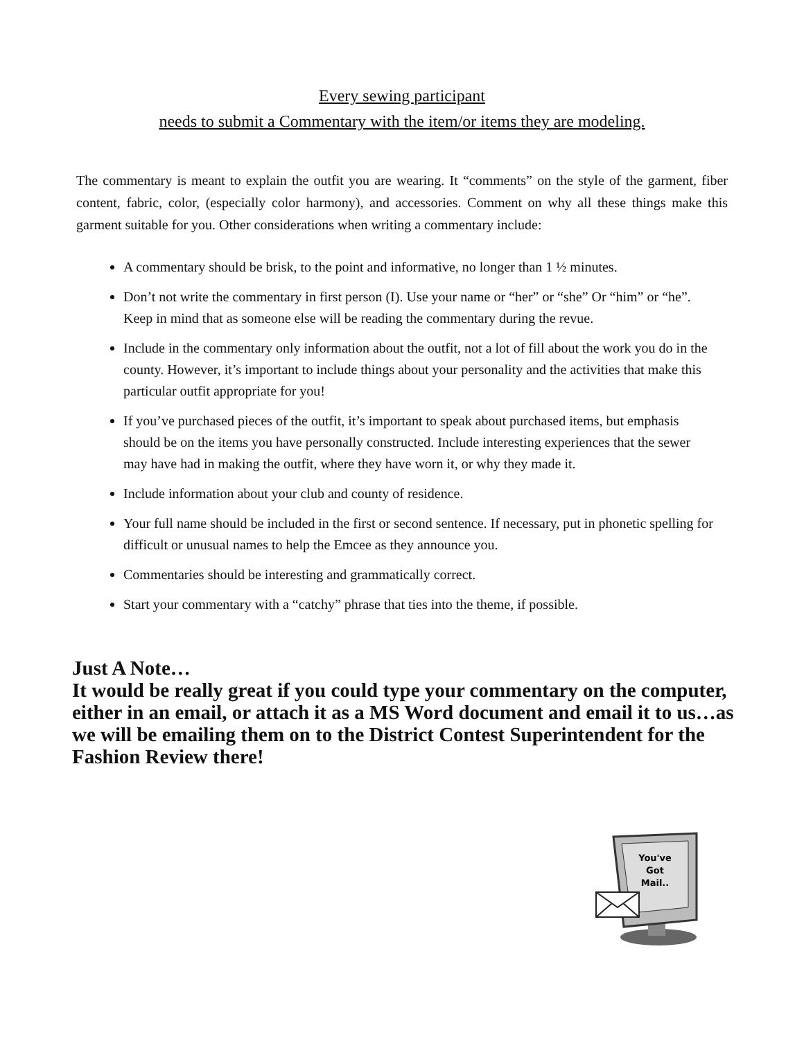Every sewing participant
needs to submit a Commentary with the item/or items they are modeling.
The commentary is meant to explain the outfit you are wearing. It “comments” on the style of the garment, fiber content, fabric, color, (especially color harmony), and accessories. Comment on why all these things make this garment suitable for you. Other considerations when writing a commentary include:
A commentary should be brisk, to the point and informative, no longer than 1 ½ minutes.
Don’t not write the commentary in first person (I). Use your name or “her” or “she” Or “him” or “he”. Keep in mind that as someone else will be reading the commentary during the revue.
Include in the commentary only information about the outfit, not a lot of fill about the work you do in the county. However, it’s important to include things about your personality and the activities that make this particular outfit appropriate for you!
If you’ve purchased pieces of the outfit, it’s important to speak about purchased items, but emphasis should be on the items you have personally constructed. Include interesting experiences that the sewer may have had in making the outfit, where they have worn it, or why they made it.
Include information about your club and county of residence.
Your full name should be included in the first or second sentence. If necessary, put in phonetic spelling for difficult or unusual names to help the Emcee as they announce you.
Commentaries should be interesting and grammatically correct.
Start your commentary with a “catchy” phrase that ties into the theme, if possible.
Just A Note…
It would be really great if you could type your commentary on the computer, either in an email, or attach it as a MS Word document and email it to us…as we will be emailing them on to the District Contest Superintendent for the Fashion Review there!
You've
Got
Mail..